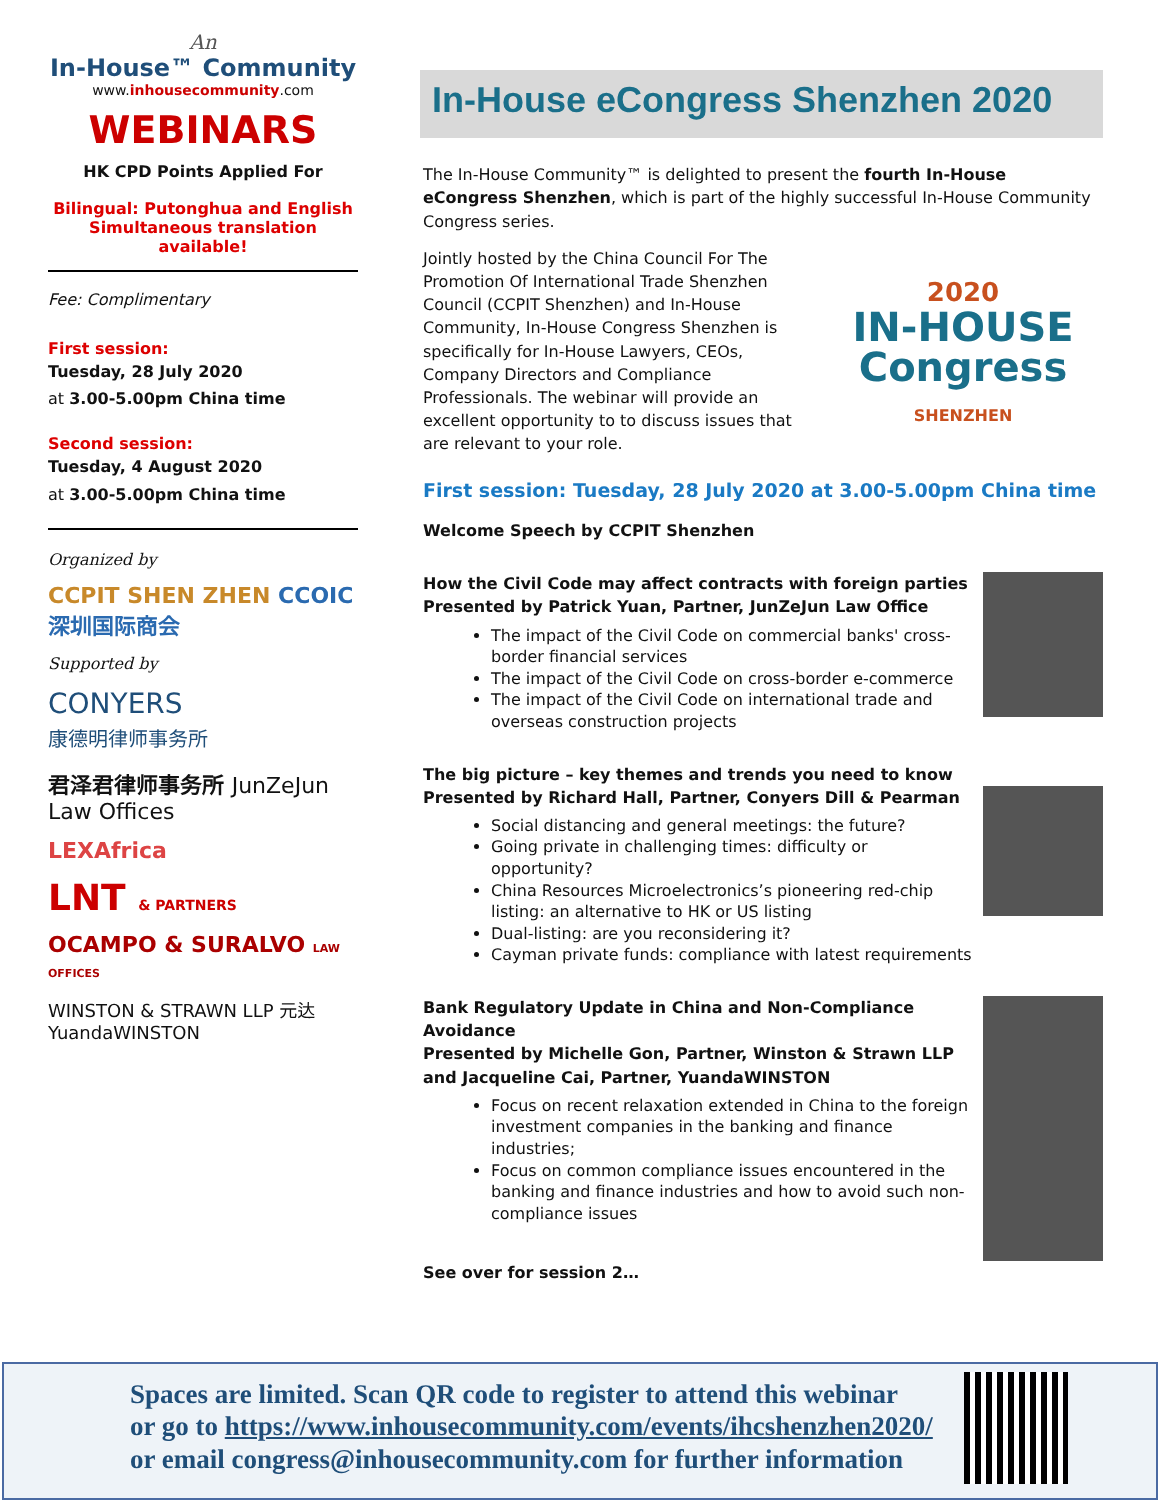An
In-House™ Community
www.inhousecommunity.com
WEBINARS
HK CPD Points Applied For
Bilingual: Putonghua and English
Simultaneous translation available!
Fee: Complimentary
First session:
Tuesday, 28 July 2020
at 3.00-5.00pm China time
Second session:
Tuesday, 4 August 2020
at 3.00-5.00pm China time
Organized by
CCPIT SHEN ZHEN CCOIC 深圳国际商会
Supported by
CONYERS
康德明律师事务所
君泽君律师事务所 JunZeJun Law Offices
LEXAfrica
LNT & PARTNERS
OCAMPO & SURALVO LAW OFFICES
WINSTON & STRAWN LLP 元达 YuandaWINSTON
In-House eCongress Shenzhen 2020
The In-House Community™ is delighted to present the fourth In-House eCongress Shenzhen, which is part of the highly successful In-House Community Congress series.
2020
IN-HOUSE
Congress
SHENZHEN
Jointly hosted by the China Council For The Promotion Of International Trade Shenzhen Council (CCPIT Shenzhen) and In-House Community, In-House Congress Shenzhen is specifically for In-House Lawyers, CEOs, Company Directors and Compliance Professionals. The webinar will provide an excellent opportunity to to discuss issues that are relevant to your role.
First session: Tuesday, 28 July 2020 at 3.00-5.00pm China time
Welcome Speech by CCPIT Shenzhen
How the Civil Code may affect contracts with foreign parties
Presented by Patrick Yuan, Partner, JunZeJun Law Office
The impact of the Civil Code on commercial banks' cross-border financial services
The impact of the Civil Code on cross-border e-commerce
The impact of the Civil Code on international trade and overseas construction projects
The big picture – key themes and trends you need to know
Presented by Richard Hall, Partner, Conyers Dill & Pearman
Social distancing and general meetings: the future?
Going private in challenging times: difficulty or opportunity?
China Resources Microelectronics’s pioneering red-chip listing: an alternative to HK or US listing
Dual-listing: are you reconsidering it?
Cayman private funds: compliance with latest requirements
Bank Regulatory Update in China and Non-Compliance Avoidance
Presented by Michelle Gon, Partner, Winston & Strawn LLP and Jacqueline Cai, Partner, YuandaWINSTON
Focus on recent relaxation extended in China to the foreign investment companies in the banking and finance industries;
Focus on common compliance issues encountered in the banking and finance industries and how to avoid such non-compliance issues
See over for session 2…
Spaces are limited. Scan QR code to register to attend this webinar
or go to https://www.inhousecommunity.com/events/ihcshenzhen2020/
or email congress@inhousecommunity.com for further information